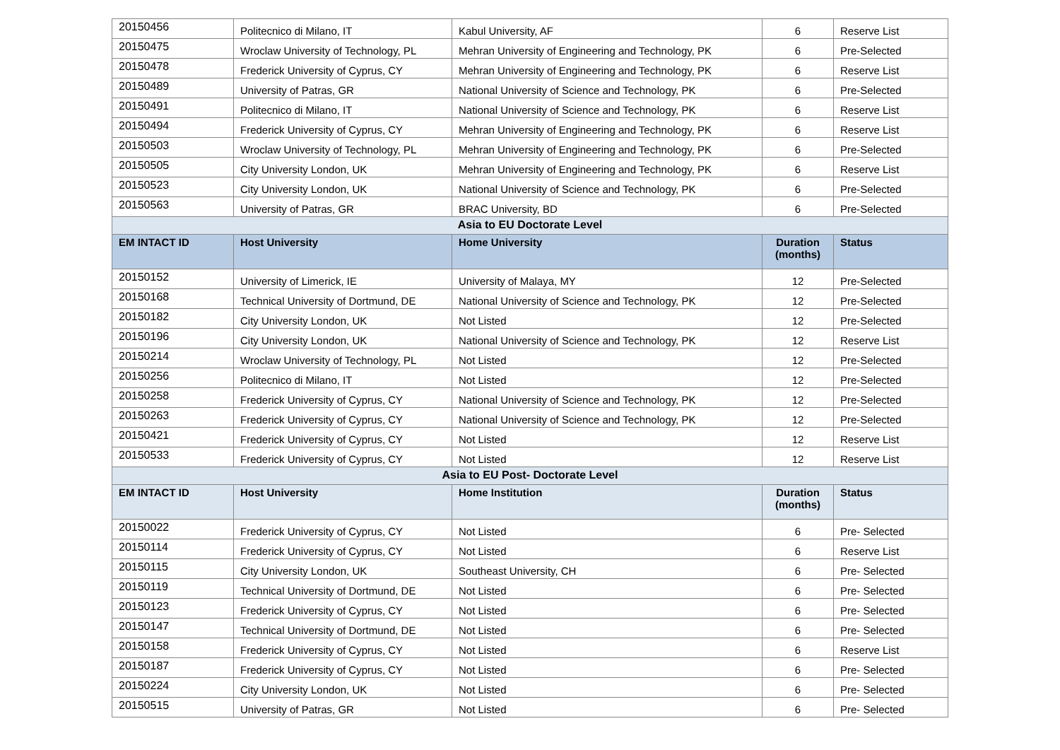| 20150456 | Politecnico di Milano, IT | Kabul University, AF | 6 | Reserve List |
| 20150475 | Wroclaw University of Technology, PL | Mehran University of Engineering and Technology, PK | 6 | Pre-Selected |
| 20150478 | Frederick University of Cyprus, CY | Mehran University of Engineering and Technology, PK | 6 | Reserve List |
| 20150489 | University of Patras, GR | National University of Science and Technology, PK | 6 | Pre-Selected |
| 20150491 | Politecnico di Milano, IT | National University of Science and Technology, PK | 6 | Reserve List |
| 20150494 | Frederick University of Cyprus, CY | Mehran University of Engineering and Technology, PK | 6 | Reserve List |
| 20150503 | Wroclaw University of Technology, PL | Mehran University of Engineering and Technology, PK | 6 | Pre-Selected |
| 20150505 | City University London, UK | Mehran University of Engineering and Technology, PK | 6 | Reserve List |
| 20150523 | City University London, UK | National University of Science and Technology, PK | 6 | Pre-Selected |
| 20150563 | University of Patras, GR | BRAC University, BD | 6 | Pre-Selected |
| Asia to EU Doctorate Level | | | | |
| EM INTACT ID | Host University | Home University | Duration (months) | Status |
| 20150152 | University of Limerick, IE | University of Malaya, MY | 12 | Pre-Selected |
| 20150168 | Technical University of Dortmund, DE | National University of Science and Technology, PK | 12 | Pre-Selected |
| 20150182 | City University London, UK | Not Listed | 12 | Pre-Selected |
| 20150196 | City University London, UK | National University of Science and Technology, PK | 12 | Reserve List |
| 20150214 | Wroclaw University of Technology, PL | Not Listed | 12 | Pre-Selected |
| 20150256 | Politecnico di Milano, IT | Not Listed | 12 | Pre-Selected |
| 20150258 | Frederick University of Cyprus, CY | National University of Science and Technology, PK | 12 | Pre-Selected |
| 20150263 | Frederick University of Cyprus, CY | National University of Science and Technology, PK | 12 | Pre-Selected |
| 20150421 | Frederick University of Cyprus, CY | Not Listed | 12 | Reserve List |
| 20150533 | Frederick University of Cyprus, CY | Not Listed | 12 | Reserve List |
| Asia to EU Post- Doctorate Level | | | | |
| EM INTACT ID | Host University | Home Institution | Duration (months) | Status |
| 20150022 | Frederick University of Cyprus, CY | Not Listed | 6 | Pre- Selected |
| 20150114 | Frederick University of Cyprus, CY | Not Listed | 6 | Reserve List |
| 20150115 | City University London, UK | Southeast University, CH | 6 | Pre- Selected |
| 20150119 | Technical University of Dortmund, DE | Not Listed | 6 | Pre- Selected |
| 20150123 | Frederick University of Cyprus, CY | Not Listed | 6 | Pre- Selected |
| 20150147 | Technical University of Dortmund, DE | Not Listed | 6 | Pre- Selected |
| 20150158 | Frederick University of Cyprus, CY | Not Listed | 6 | Reserve List |
| 20150187 | Frederick University of Cyprus, CY | Not Listed | 6 | Pre- Selected |
| 20150224 | City University London, UK | Not Listed | 6 | Pre- Selected |
| 20150515 | University of Patras, GR | Not Listed | 6 | Pre- Selected |